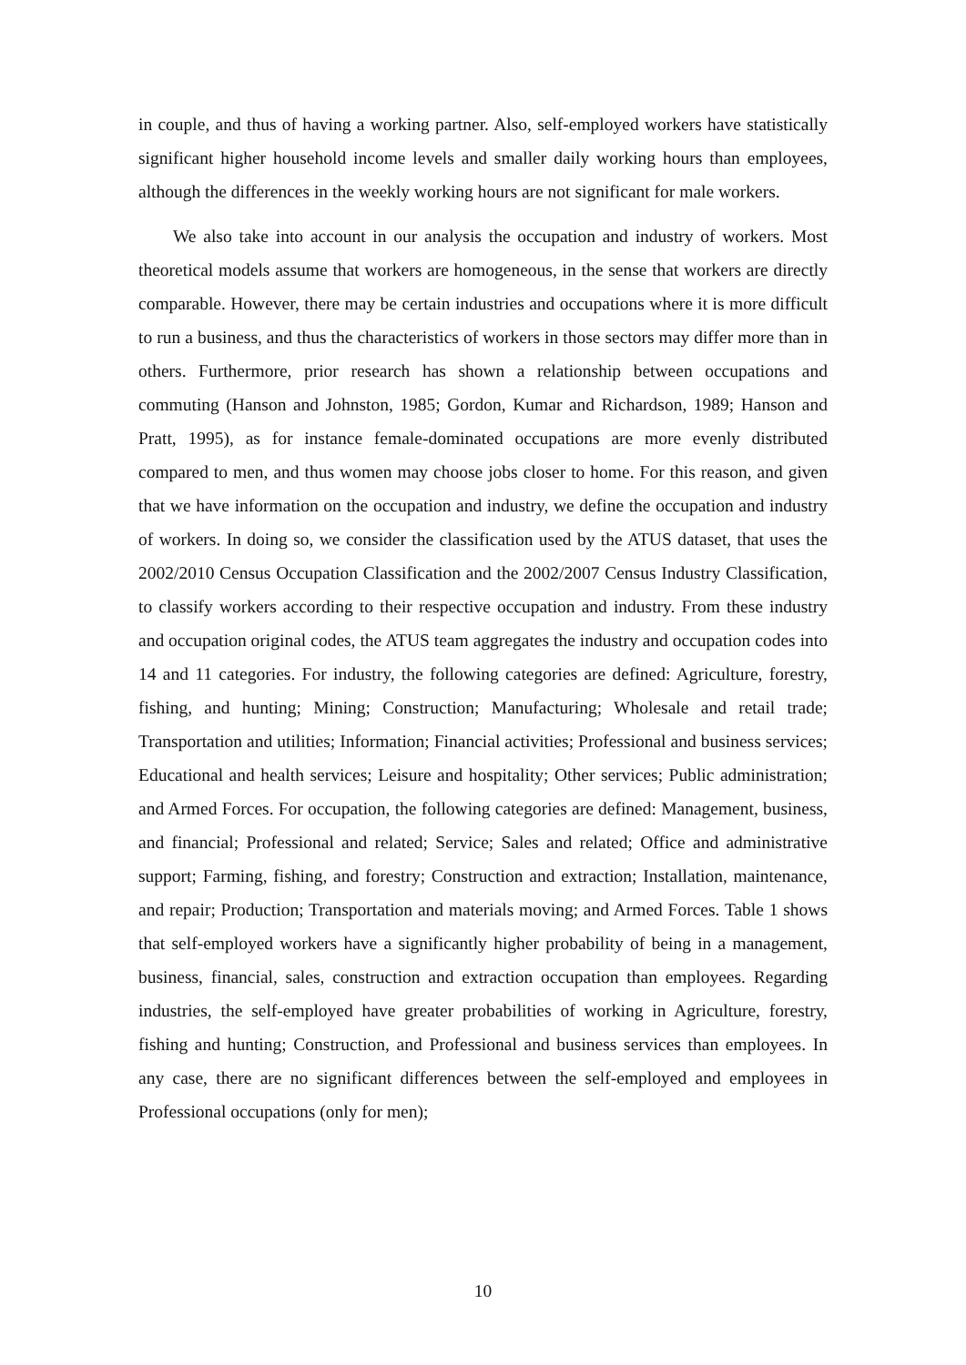in couple, and thus of having a working partner. Also, self-employed workers have statistically significant higher household income levels and smaller daily working hours than employees, although the differences in the weekly working hours are not significant for male workers.
We also take into account in our analysis the occupation and industry of workers. Most theoretical models assume that workers are homogeneous, in the sense that workers are directly comparable. However, there may be certain industries and occupations where it is more difficult to run a business, and thus the characteristics of workers in those sectors may differ more than in others. Furthermore, prior research has shown a relationship between occupations and commuting (Hanson and Johnston, 1985; Gordon, Kumar and Richardson, 1989; Hanson and Pratt, 1995), as for instance female-dominated occupations are more evenly distributed compared to men, and thus women may choose jobs closer to home. For this reason, and given that we have information on the occupation and industry, we define the occupation and industry of workers. In doing so, we consider the classification used by the ATUS dataset, that uses the 2002/2010 Census Occupation Classification and the 2002/2007 Census Industry Classification, to classify workers according to their respective occupation and industry. From these industry and occupation original codes, the ATUS team aggregates the industry and occupation codes into 14 and 11 categories. For industry, the following categories are defined: Agriculture, forestry, fishing, and hunting; Mining; Construction; Manufacturing; Wholesale and retail trade; Transportation and utilities; Information; Financial activities; Professional and business services; Educational and health services; Leisure and hospitality; Other services; Public administration; and Armed Forces. For occupation, the following categories are defined: Management, business, and financial; Professional and related; Service; Sales and related; Office and administrative support; Farming, fishing, and forestry; Construction and extraction; Installation, maintenance, and repair; Production; Transportation and materials moving; and Armed Forces. Table 1 shows that self-employed workers have a significantly higher probability of being in a management, business, financial, sales, construction and extraction occupation than employees. Regarding industries, the self-employed have greater probabilities of working in Agriculture, forestry, fishing and hunting; Construction, and Professional and business services than employees. In any case, there are no significant differences between the self-employed and employees in Professional occupations (only for men);
10